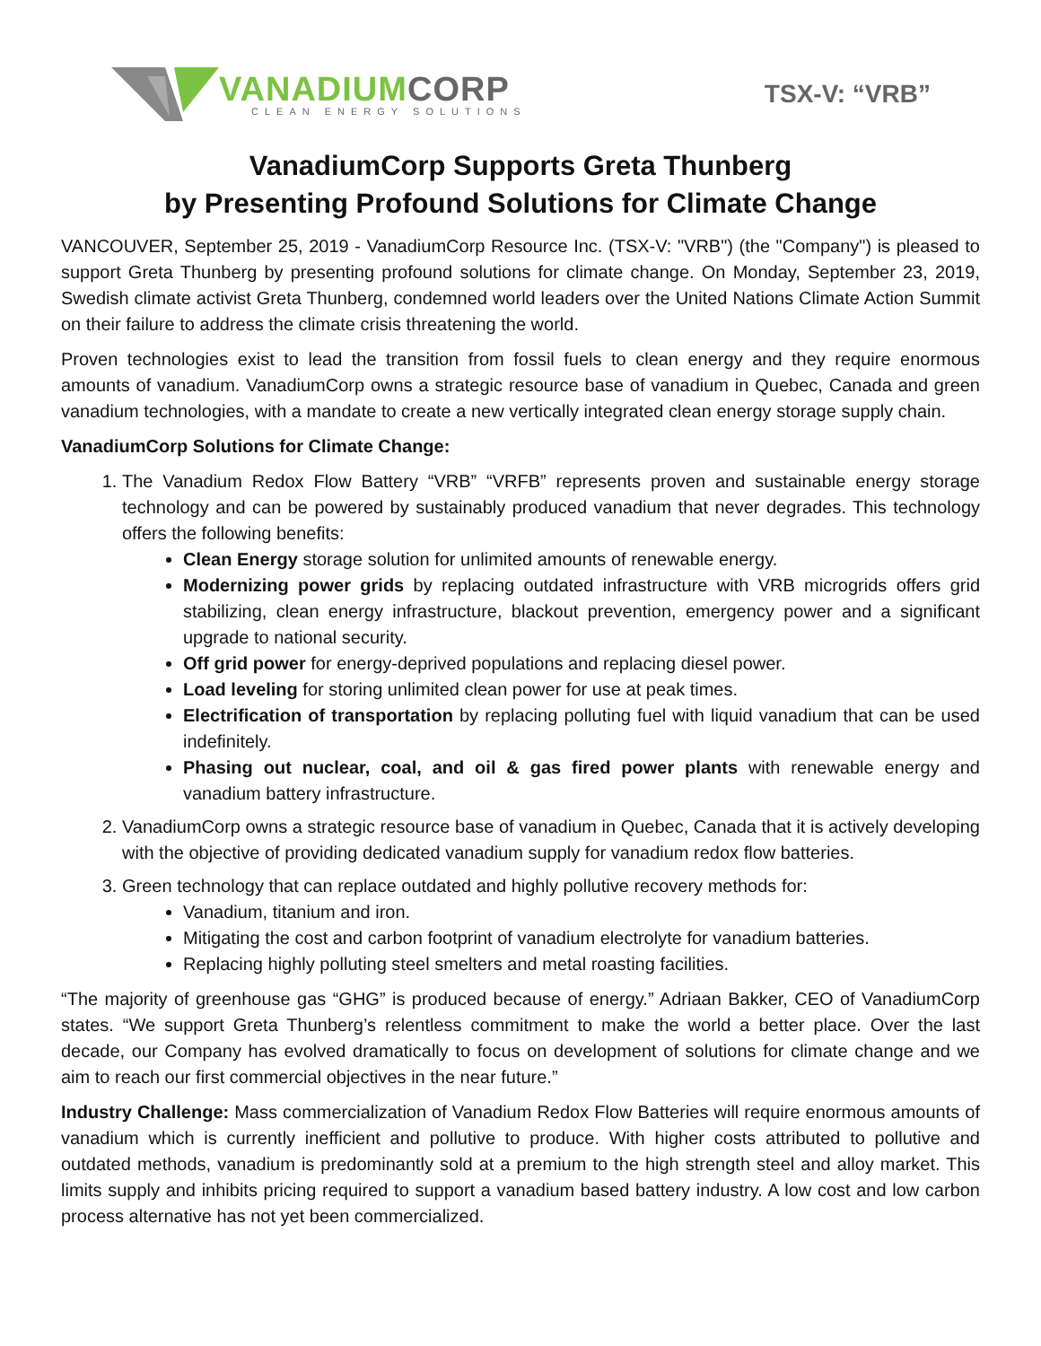VANADIUMCORP
CLEAN ENERGY SOLUTIONS
TSX-V: “VRB”
VanadiumCorp Supports Greta Thunberg
by Presenting Profound Solutions for Climate Change
VANCOUVER, September 25, 2019 - VanadiumCorp Resource Inc. (TSX-V: "VRB") (the "Company") is pleased to support Greta Thunberg by presenting profound solutions for climate change. On Monday, September 23, 2019, Swedish climate activist Greta Thunberg, condemned world leaders over the United Nations Climate Action Summit on their failure to address the climate crisis threatening the world.
Proven technologies exist to lead the transition from fossil fuels to clean energy and they require enormous amounts of vanadium. VanadiumCorp owns a strategic resource base of vanadium in Quebec, Canada and green vanadium technologies, with a mandate to create a new vertically integrated clean energy storage supply chain.
VanadiumCorp Solutions for Climate Change:
1. The Vanadium Redox Flow Battery “VRB” “VRFB” represents proven and sustainable energy storage technology and can be powered by sustainably produced vanadium that never degrades. This technology offers the following benefits:
Clean Energy storage solution for unlimited amounts of renewable energy.
Modernizing power grids by replacing outdated infrastructure with VRB microgrids offers grid stabilizing, clean energy infrastructure, blackout prevention, emergency power and a significant upgrade to national security.
Off grid power for energy-deprived populations and replacing diesel power.
Load leveling for storing unlimited clean power for use at peak times.
Electrification of transportation by replacing polluting fuel with liquid vanadium that can be used indefinitely.
Phasing out nuclear, coal, and oil & gas fired power plants with renewable energy and vanadium battery infrastructure.
2. VanadiumCorp owns a strategic resource base of vanadium in Quebec, Canada that it is actively developing with the objective of providing dedicated vanadium supply for vanadium redox flow batteries.
3. Green technology that can replace outdated and highly pollutive recovery methods for:
Vanadium, titanium and iron.
Mitigating the cost and carbon footprint of vanadium electrolyte for vanadium batteries.
Replacing highly polluting steel smelters and metal roasting facilities.
“The majority of greenhouse gas “GHG” is produced because of energy.” Adriaan Bakker, CEO of VanadiumCorp states. “We support Greta Thunberg’s relentless commitment to make the world a better place. Over the last decade, our Company has evolved dramatically to focus on development of solutions for climate change and we aim to reach our first commercial objectives in the near future.”
Industry Challenge: Mass commercialization of Vanadium Redox Flow Batteries will require enormous amounts of vanadium which is currently inefficient and pollutive to produce. With higher costs attributed to pollutive and outdated methods, vanadium is predominantly sold at a premium to the high strength steel and alloy market. This limits supply and inhibits pricing required to support a vanadium based battery industry. A low cost and low carbon process alternative has not yet been commercialized.